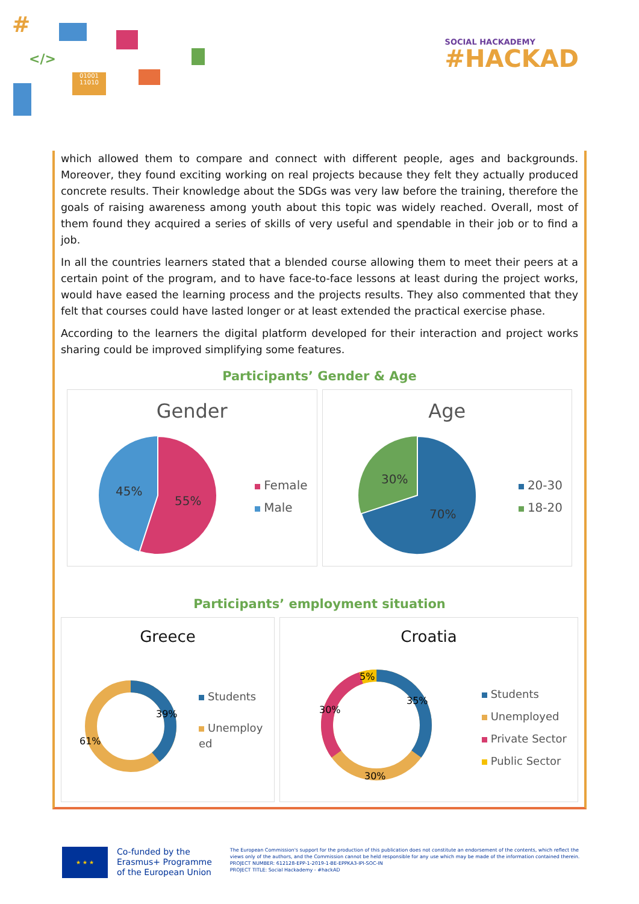#
</>
01001
11010
SOCIAL HACKADEMY
#HACKAD
which allowed them to compare and connect with different people, ages and backgrounds. Moreover, they found exciting working on real projects because they felt they actually produced concrete results. Their knowledge about the SDGs was very law before the training, therefore the goals of raising awareness among youth about this topic was widely reached. Overall, most of them found they acquired a series of skills of very useful and spendable in their job or to find a job.
In all the countries learners stated that a blended course allowing them to meet their peers at a certain point of the program, and to have face-to-face lessons at least during the project works, would have eased the learning process and the projects results. They also commented that they felt that courses could have lasted longer or at least extended the practical exercise phase.
According to the learners the digital platform developed for their interaction and project works sharing could be improved simplifying some features.
Participants’ Gender & Age
Gender
45%
55%
Female
Male
Age
30%
70%
20-30
18-20
Participants’ employment situation
Greece
39%
61%
Students
Unemploy ed
Croatia
35%
30%
30%
5%
Students
Unemployed
Private Sector
Public Sector
★ ★ ★
Co-funded by the
Erasmus+ Programme
of the European Union
The European Commission's support for the production of this publication does not constitute an endorsement of the contents, which reflect the views only of the authors, and the Commission cannot be held responsible for any use which may be made of the information contained therein.
PROJECT NUMBER: 612128-EPP-1-2019-1-BE-EPPKA3-IPI-SOC-IN
PROJECT TITLE: Social Hackademy - #hackAD